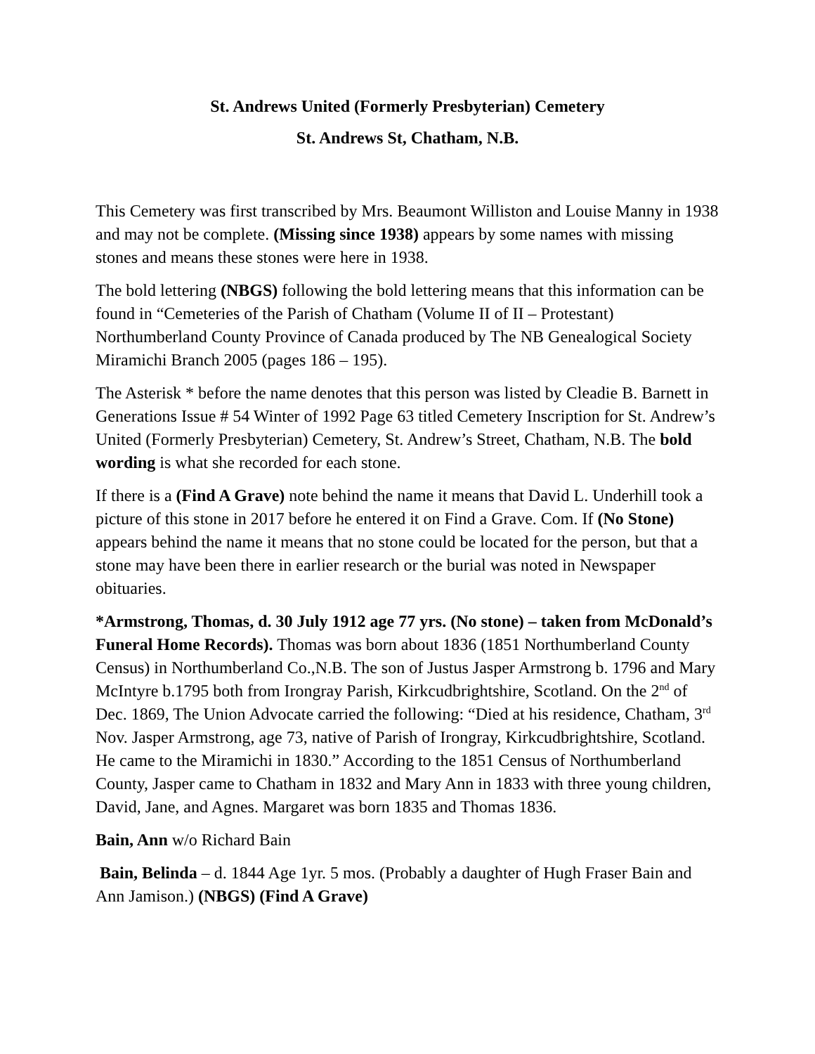St. Andrews United (Formerly Presbyterian) Cemetery
St. Andrews St, Chatham, N.B.
This Cemetery was first transcribed by Mrs. Beaumont Williston and Louise Manny in 1938 and may not be complete. (Missing since 1938) appears by some names with missing stones and means these stones were here in 1938.
The bold lettering (NBGS) following the bold lettering means that this information can be found in “Cemeteries of the Parish of Chatham (Volume II of II – Protestant) Northumberland County Province of Canada produced by The NB Genealogical Society Miramichi Branch 2005 (pages 186 – 195).
The Asterisk * before the name denotes that this person was listed by Cleadie B. Barnett in Generations Issue # 54 Winter of 1992 Page 63 titled Cemetery Inscription for St. Andrew’s United (Formerly Presbyterian) Cemetery, St. Andrew’s Street, Chatham, N.B. The bold wording is what she recorded for each stone.
If there is a (Find A Grave) note behind the name it means that David L. Underhill took a picture of this stone in 2017 before he entered it on Find a Grave. Com. If (No Stone) appears behind the name it means that no stone could be located for the person, but that a stone may have been there in earlier research or the burial was noted in Newspaper obituaries.
*Armstrong, Thomas, d. 30 July 1912 age 77 yrs. (No stone) – taken from McDonald’s Funeral Home Records). Thomas was born about 1836 (1851 Northumberland County Census) in Northumberland Co.,N.B. The son of Justus Jasper Armstrong b. 1796 and Mary McIntyre b.1795 both from Irongray Parish, Kirkcudbrightshire, Scotland. On the 2<sup>nd</sup> of Dec. 1869, The Union Advocate carried the following: “Died at his residence, Chatham, 3<sup>rd</sup> Nov. Jasper Armstrong, age 73, native of Parish of Irongray, Kirkcudbrightshire, Scotland. He came to the Miramichi in 1830.” According to the 1851 Census of Northumberland County, Jasper came to Chatham in 1832 and Mary Ann in 1833 with three young children, David, Jane, and Agnes. Margaret was born 1835 and Thomas 1836.
Bain, Ann w/o Richard Bain
Bain, Belinda – d. 1844 Age 1yr. 5 mos. (Probably a daughter of Hugh Fraser Bain and Ann Jamison.) (NBGS) (Find A Grave)